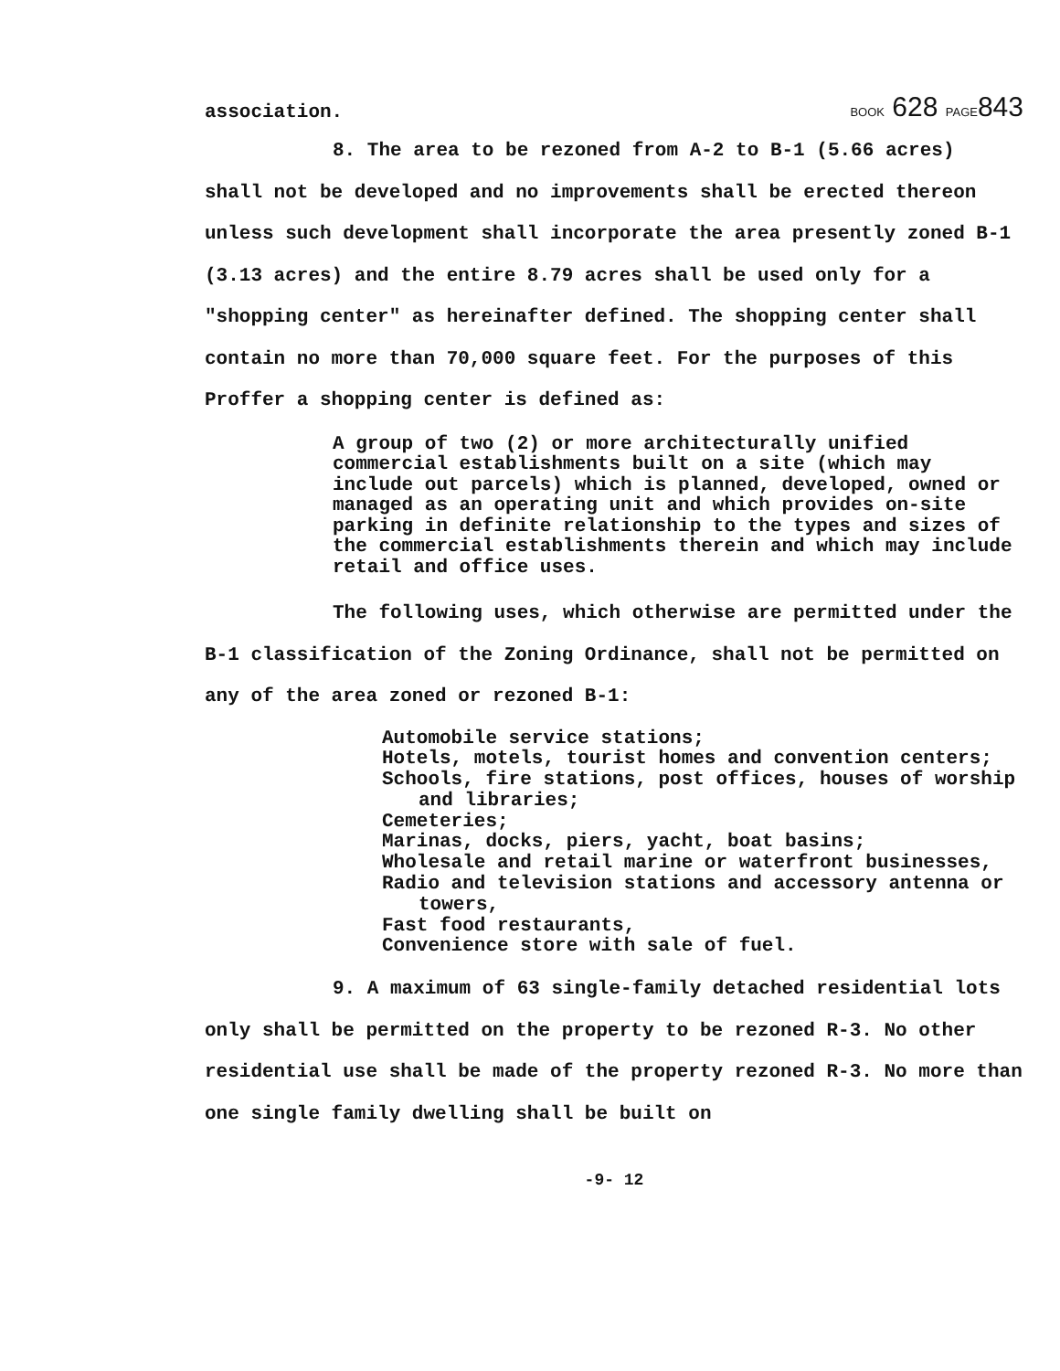association. BOOK 628 PAGE843
8. The area to be rezoned from A-2 to B-1 (5.66 acres) shall not be developed and no improvements shall be erected thereon unless such development shall incorporate the area presently zoned B-1 (3.13 acres) and the entire 8.79 acres shall be used only for a "shopping center" as hereinafter defined. The shopping center shall contain no more than 70,000 square feet. For the purposes of this Proffer a shopping center is defined as:
A group of two (2) or more architecturally unified commercial establishments built on a site (which may include out parcels) which is planned, developed, owned or managed as an operating unit and which provides on-site parking in definite relationship to the types and sizes of the commercial establishments therein and which may include retail and office uses.
The following uses, which otherwise are permitted under the B-1 classification of the Zoning Ordinance, shall not be permitted on any of the area zoned or rezoned B-1:
Automobile service stations;
Hotels, motels, tourist homes and convention centers;
Schools, fire stations, post offices, houses of worship and libraries;
Cemeteries;
Marinas, docks, piers, yacht, boat basins;
Wholesale and retail marine or waterfront businesses,
Radio and television stations and accessory antenna or towers,
Fast food restaurants,
Convenience store with sale of fuel.
9. A maximum of 63 single-family detached residential lots only shall be permitted on the property to be rezoned R-3. No other residential use shall be made of the property rezoned R-3. No more than one single family dwelling shall be built on
-9- 12